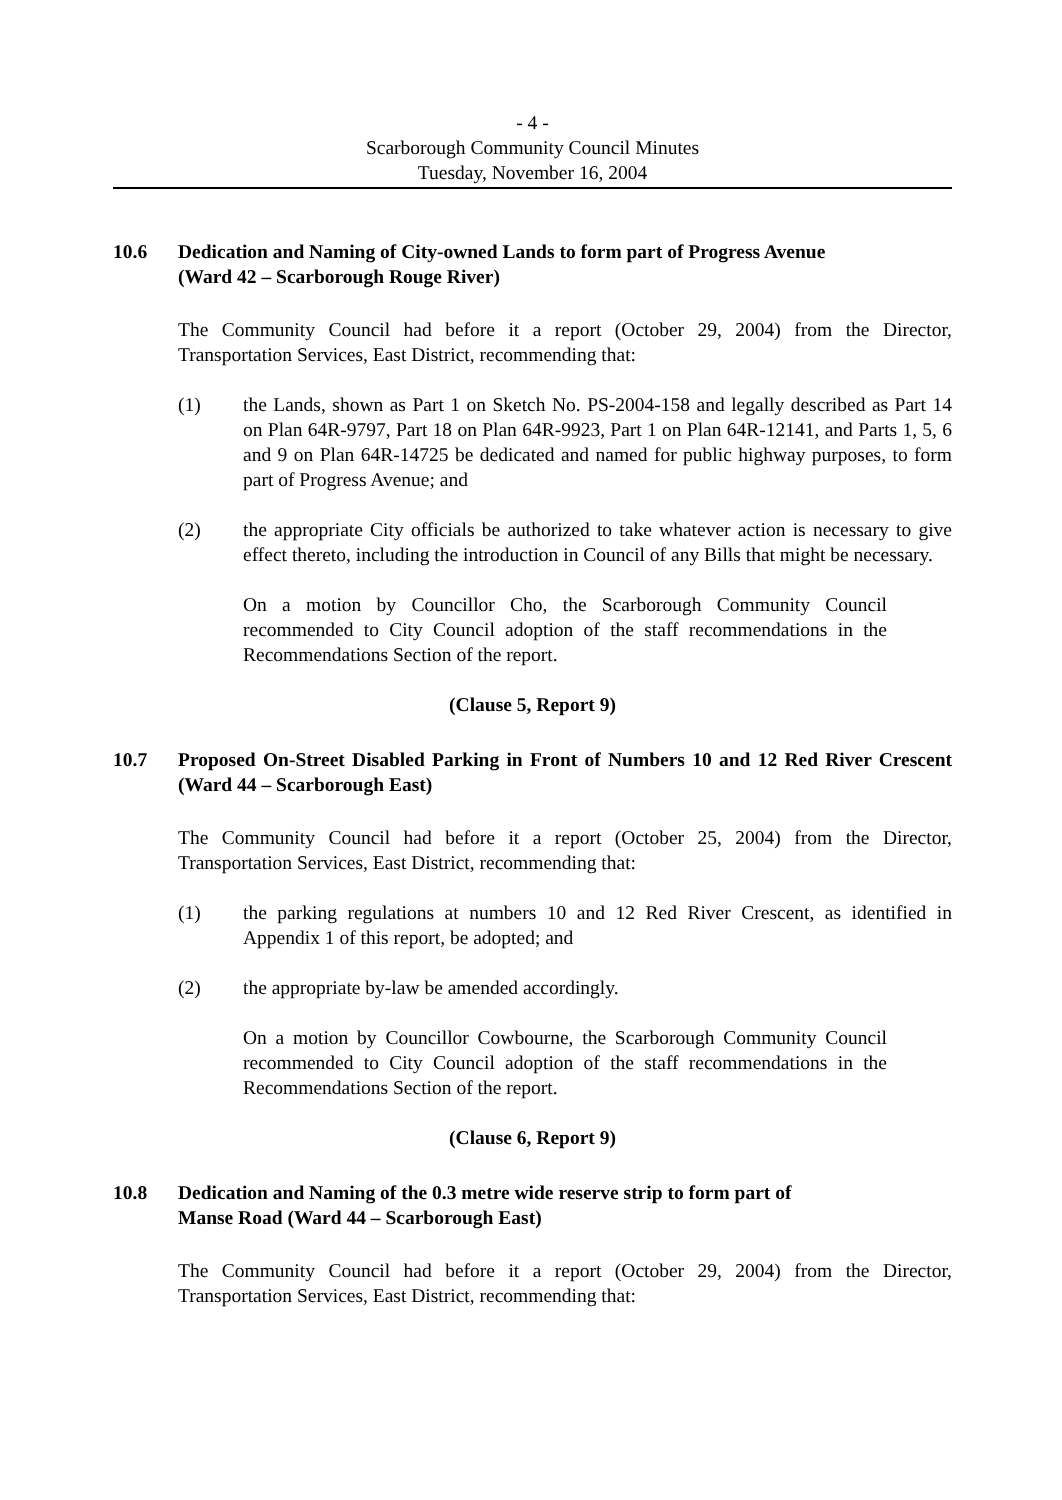- 4 -
Scarborough Community Council Minutes
Tuesday, November 16, 2004
10.6 Dedication and Naming of City-owned Lands to form part of Progress Avenue
(Ward 42 – Scarborough Rouge River)
The Community Council had before it a report (October 29, 2004) from the Director, Transportation Services, East District, recommending that:
(1) the Lands, shown as Part 1 on Sketch No. PS-2004-158 and legally described as Part 14 on Plan 64R-9797, Part 18 on Plan 64R-9923, Part 1 on Plan 64R-12141, and Parts 1, 5, 6 and 9 on Plan 64R-14725 be dedicated and named for public highway purposes, to form part of Progress Avenue; and
(2) the appropriate City officials be authorized to take whatever action is necessary to give effect thereto, including the introduction in Council of any Bills that might be necessary.
On a motion by Councillor Cho, the Scarborough Community Council recommended to City Council adoption of the staff recommendations in the Recommendations Section of the report.
(Clause 5, Report 9)
10.7 Proposed On-Street Disabled Parking in Front of Numbers 10 and 12 Red River Crescent (Ward 44 – Scarborough East)
The Community Council had before it a report (October 25, 2004) from the Director, Transportation Services, East District, recommending that:
(1) the parking regulations at numbers 10 and 12 Red River Crescent, as identified in Appendix 1 of this report, be adopted; and
(2) the appropriate by-law be amended accordingly.
On a motion by Councillor Cowbourne, the Scarborough Community Council recommended to City Council adoption of the staff recommendations in the Recommendations Section of the report.
(Clause 6, Report 9)
10.8 Dedication and Naming of the 0.3 metre wide reserve strip to form part of
Manse Road (Ward 44 – Scarborough East)
The Community Council had before it a report (October 29, 2004) from the Director, Transportation Services, East District, recommending that: